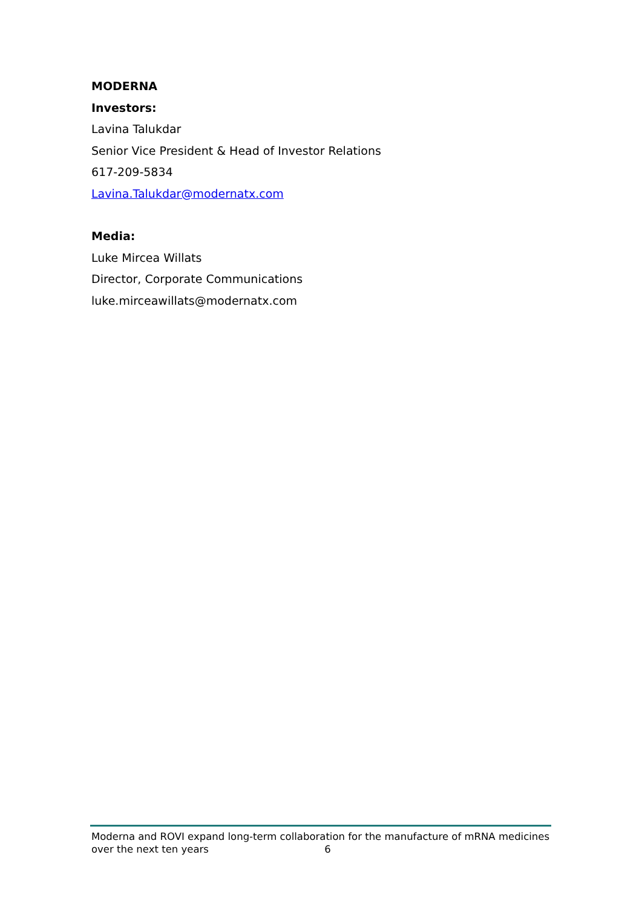MODERNA
Investors:
Lavina Talukdar
Senior Vice President & Head of Investor Relations
617-209-5834
Lavina.Talukdar@modernatx.com
Media:
Luke Mircea Willats
Director, Corporate Communications
luke.mirceawillats@modernatx.com
Moderna and ROVI expand long-term collaboration for the manufacture of mRNA medicines
over the next ten years 6